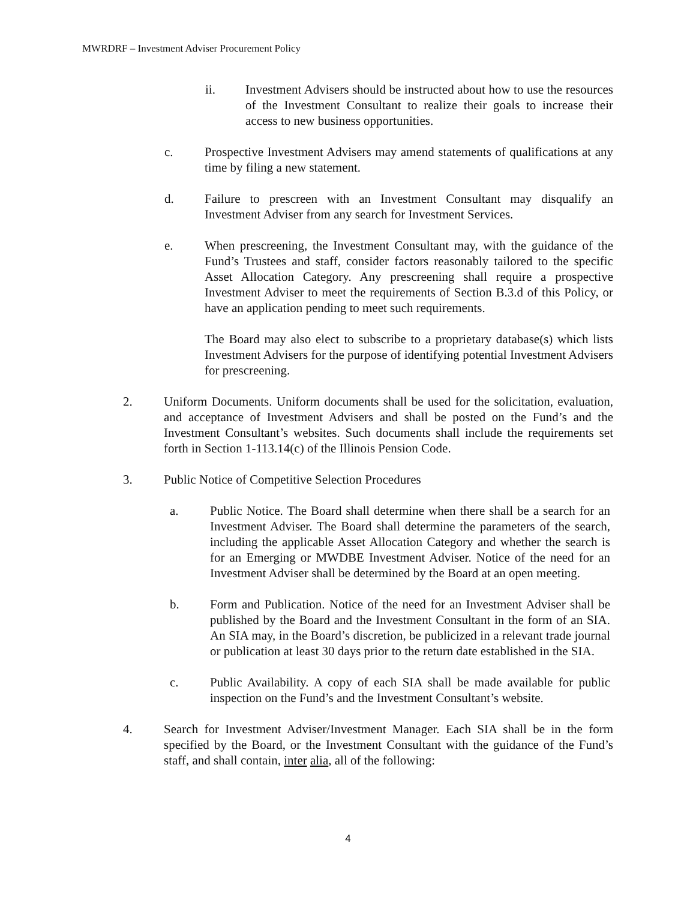MWRDRF – Investment Adviser Procurement Policy
ii. Investment Advisers should be instructed about how to use the resources of the Investment Consultant to realize their goals to increase their access to new business opportunities.
c. Prospective Investment Advisers may amend statements of qualifications at any time by filing a new statement.
d. Failure to prescreen with an Investment Consultant may disqualify an Investment Adviser from any search for Investment Services.
e. When prescreening, the Investment Consultant may, with the guidance of the Fund’s Trustees and staff, consider factors reasonably tailored to the specific Asset Allocation Category. Any prescreening shall require a prospective Investment Adviser to meet the requirements of Section B.3.d of this Policy, or have an application pending to meet such requirements.
The Board may also elect to subscribe to a proprietary database(s) which lists Investment Advisers for the purpose of identifying potential Investment Advisers for prescreening.
2. Uniform Documents. Uniform documents shall be used for the solicitation, evaluation, and acceptance of Investment Advisers and shall be posted on the Fund’s and the Investment Consultant’s websites. Such documents shall include the requirements set forth in Section 1-113.14(c) of the Illinois Pension Code.
3. Public Notice of Competitive Selection Procedures
a. Public Notice. The Board shall determine when there shall be a search for an Investment Adviser. The Board shall determine the parameters of the search, including the applicable Asset Allocation Category and whether the search is for an Emerging or MWDBE Investment Adviser. Notice of the need for an Investment Adviser shall be determined by the Board at an open meeting.
b. Form and Publication. Notice of the need for an Investment Adviser shall be published by the Board and the Investment Consultant in the form of an SIA. An SIA may, in the Board’s discretion, be publicized in a relevant trade journal or publication at least 30 days prior to the return date established in the SIA.
c. Public Availability. A copy of each SIA shall be made available for public inspection on the Fund’s and the Investment Consultant’s website.
4. Search for Investment Adviser/Investment Manager. Each SIA shall be in the form specified by the Board, or the Investment Consultant with the guidance of the Fund’s staff, and shall contain, inter alia, all of the following:
4